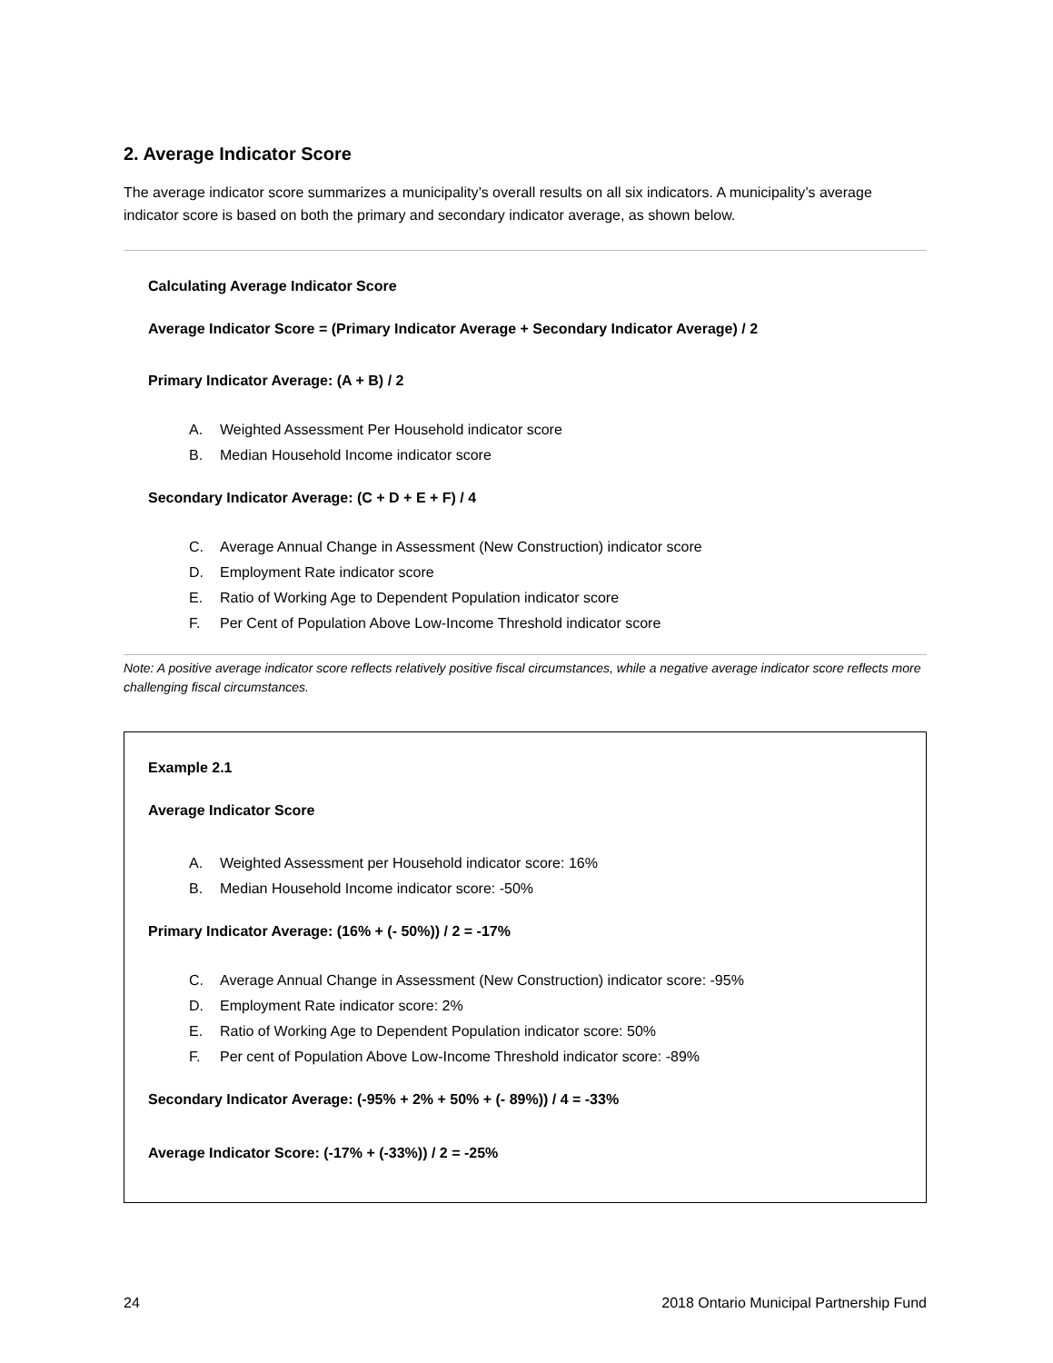2. Average Indicator Score
The average indicator score summarizes a municipality’s overall results on all six indicators. A municipality’s average indicator score is based on both the primary and secondary indicator average, as shown below.
Calculating Average Indicator Score
Average Indicator Score = (Primary Indicator Average + Secondary Indicator Average) / 2
Primary Indicator Average: (A + B) / 2
A. Weighted Assessment Per Household indicator score
B. Median Household Income indicator score
Secondary Indicator Average: (C + D + E + F) / 4
C. Average Annual Change in Assessment (New Construction) indicator score
D. Employment Rate indicator score
E. Ratio of Working Age to Dependent Population indicator score
F. Per Cent of Population Above Low-Income Threshold indicator score
Note: A positive average indicator score reflects relatively positive fiscal circumstances, while a negative average indicator score reflects more challenging fiscal circumstances.
Example 2.1
Average Indicator Score
A. Weighted Assessment per Household indicator score: 16%
B. Median Household Income indicator score: -50%
Primary Indicator Average: (16% + (- 50%)) / 2 = -17%
C. Average Annual Change in Assessment (New Construction) indicator score: -95%
D. Employment Rate indicator score: 2%
E. Ratio of Working Age to Dependent Population indicator score: 50%
F. Per cent of Population Above Low-Income Threshold indicator score: -89%
Secondary Indicator Average: (-95% + 2% + 50% + (- 89%)) / 4 = -33%
Average Indicator Score: (-17% + (-33%)) / 2 = -25%
24 2018 Ontario Municipal Partnership Fund